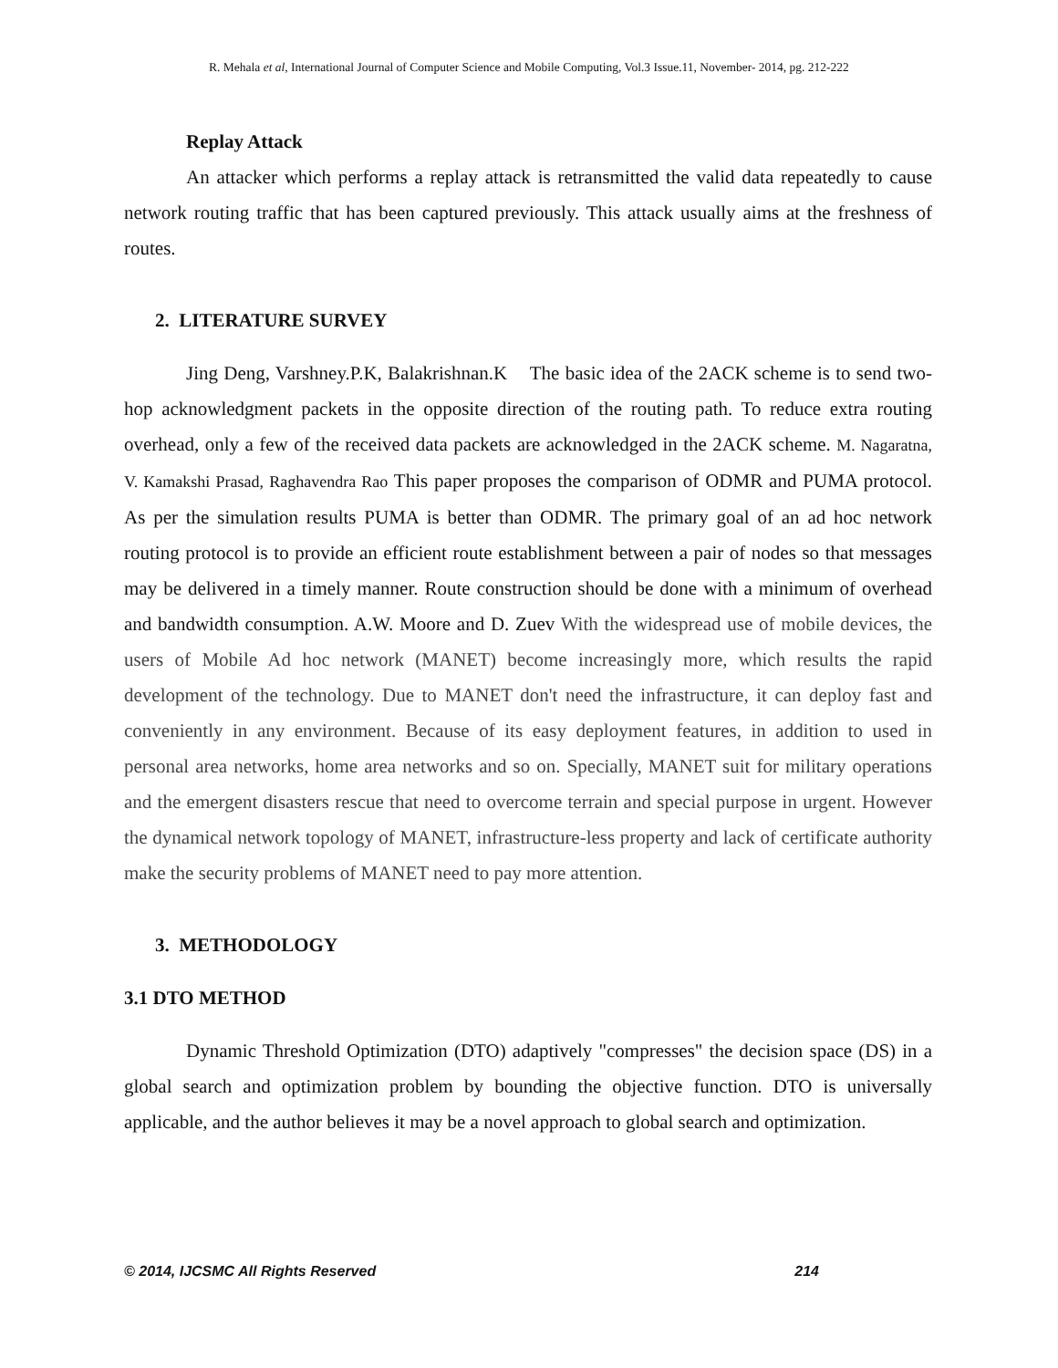R. Mehala et al, International Journal of Computer Science and Mobile Computing, Vol.3 Issue.11, November- 2014, pg. 212-222
Replay Attack
An attacker which performs a replay attack is retransmitted the valid data repeatedly to cause network routing traffic that has been captured previously. This attack usually aims at the freshness of routes.
2. LITERATURE SURVEY
Jing Deng, Varshney.P.K, Balakrishnan.K The basic idea of the 2ACK scheme is to send two-hop acknowledgment packets in the opposite direction of the routing path. To reduce extra routing overhead, only a few of the received data packets are acknowledged in the 2ACK scheme. M. Nagaratna, V. Kamakshi Prasad, Raghavendra Rao This paper proposes the comparison of ODMR and PUMA protocol. As per the simulation results PUMA is better than ODMR. The primary goal of an ad hoc network routing protocol is to provide an efficient route establishment between a pair of nodes so that messages may be delivered in a timely manner. Route construction should be done with a minimum of overhead and bandwidth consumption. A.W. Moore and D. Zuev With the widespread use of mobile devices, the users of Mobile Ad hoc network (MANET) become increasingly more, which results the rapid development of the technology. Due to MANET don't need the infrastructure, it can deploy fast and conveniently in any environment. Because of its easy deployment features, in addition to used in personal area networks, home area networks and so on. Specially, MANET suit for military operations and the emergent disasters rescue that need to overcome terrain and special purpose in urgent. However the dynamical network topology of MANET, infrastructure-less property and lack of certificate authority make the security problems of MANET need to pay more attention.
3. METHODOLOGY
3.1 DTO METHOD
Dynamic Threshold Optimization (DTO) adaptively "compresses" the decision space (DS) in a global search and optimization problem by bounding the objective function. DTO is universally applicable, and the author believes it may be a novel approach to global search and optimization.
© 2014, IJCSMC All Rights Reserved 214